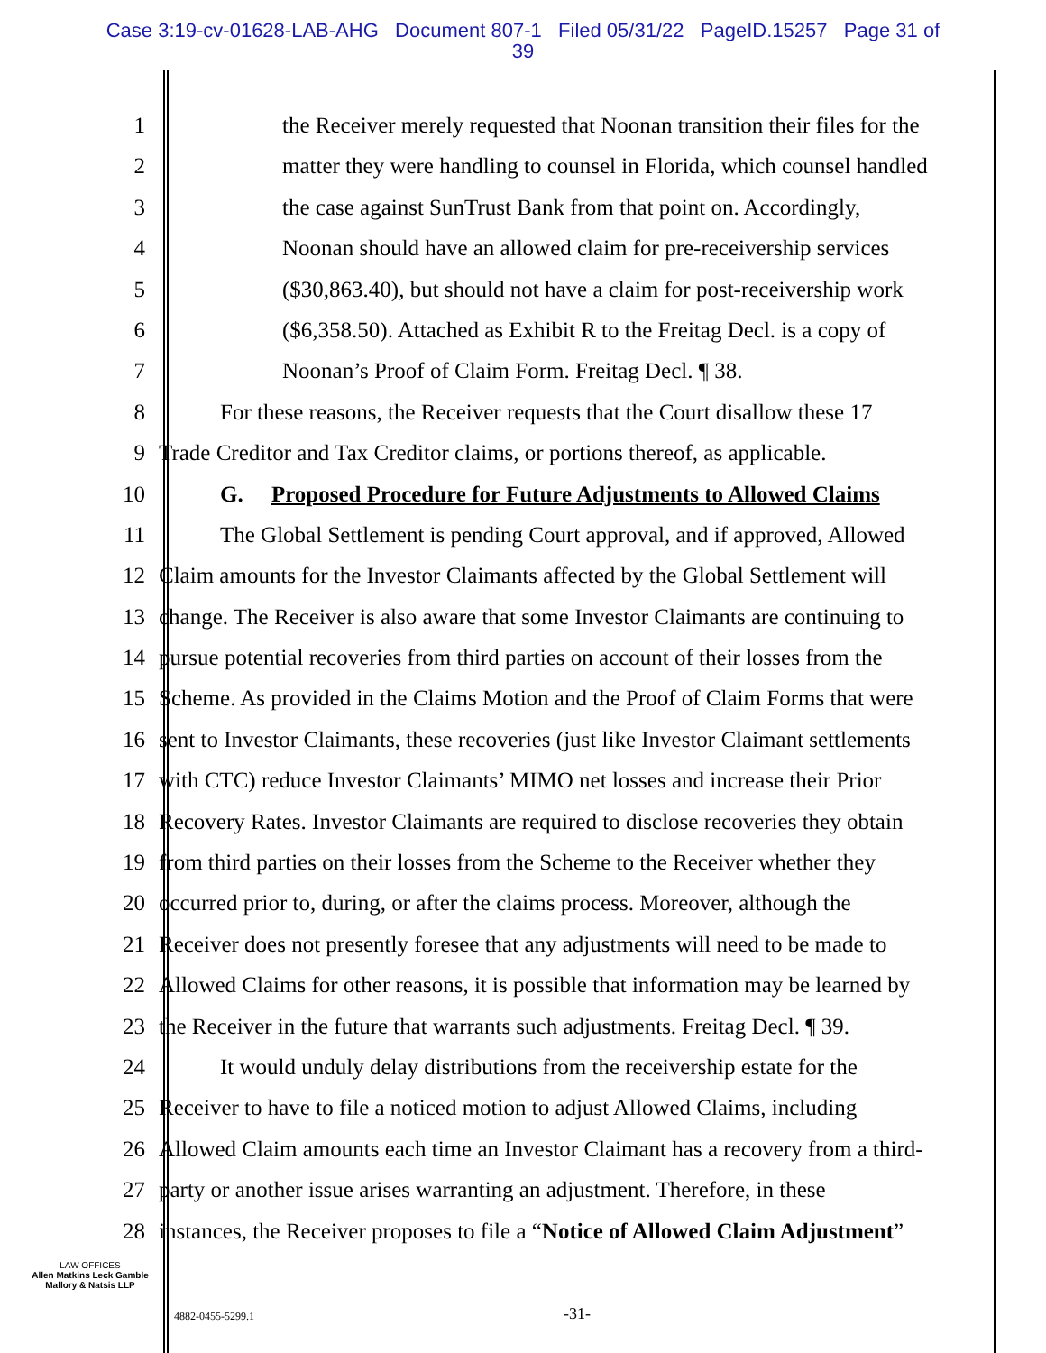Case 3:19-cv-01628-LAB-AHG Document 807-1 Filed 05/31/22 PageID.15257 Page 31 of
39
1 the Receiver merely requested that Noonan transition their files for the
2 matter they were handling to counsel in Florida, which counsel handled
3 the case against SunTrust Bank from that point on. Accordingly,
4 Noonan should have an allowed claim for pre-receivership services
5 ($30,863.40), but should not have a claim for post-receivership work
6 ($6,358.50). Attached as Exhibit R to the Freitag Decl. is a copy of
7 Noonan’s Proof of Claim Form. Freitag Decl. ¶ 38.
8 For these reasons, the Receiver requests that the Court disallow these 17
9 Trade Creditor and Tax Creditor claims, or portions thereof, as applicable.
10 G. Proposed Procedure for Future Adjustments to Allowed Claims
11 The Global Settlement is pending Court approval, and if approved, Allowed
12 Claim amounts for the Investor Claimants affected by the Global Settlement will
13 change. The Receiver is also aware that some Investor Claimants are continuing to
14 pursue potential recoveries from third parties on account of their losses from the
15 Scheme. As provided in the Claims Motion and the Proof of Claim Forms that were
16 sent to Investor Claimants, these recoveries (just like Investor Claimant settlements
17 with CTC) reduce Investor Claimants’ MIMO net losses and increase their Prior
18 Recovery Rates. Investor Claimants are required to disclose recoveries they obtain
19 from third parties on their losses from the Scheme to the Receiver whether they
20 occurred prior to, during, or after the claims process. Moreover, although the
21 Receiver does not presently foresee that any adjustments will need to be made to
22 Allowed Claims for other reasons, it is possible that information may be learned by
23 the Receiver in the future that warrants such adjustments. Freitag Decl. ¶ 39.
24 It would unduly delay distributions from the receivership estate for the
25 Receiver to have to file a noticed motion to adjust Allowed Claims, including
26 Allowed Claim amounts each time an Investor Claimant has a recovery from a third-
27 party or another issue arises warranting an adjustment. Therefore, in these
28 instances, the Receiver proposes to file a “Notice of Allowed Claim Adjustment”
LAW OFFICES
Allen Matkins Leck Gamble
Mallory & Natsis LLP
4882-0455-5299.1 -31-